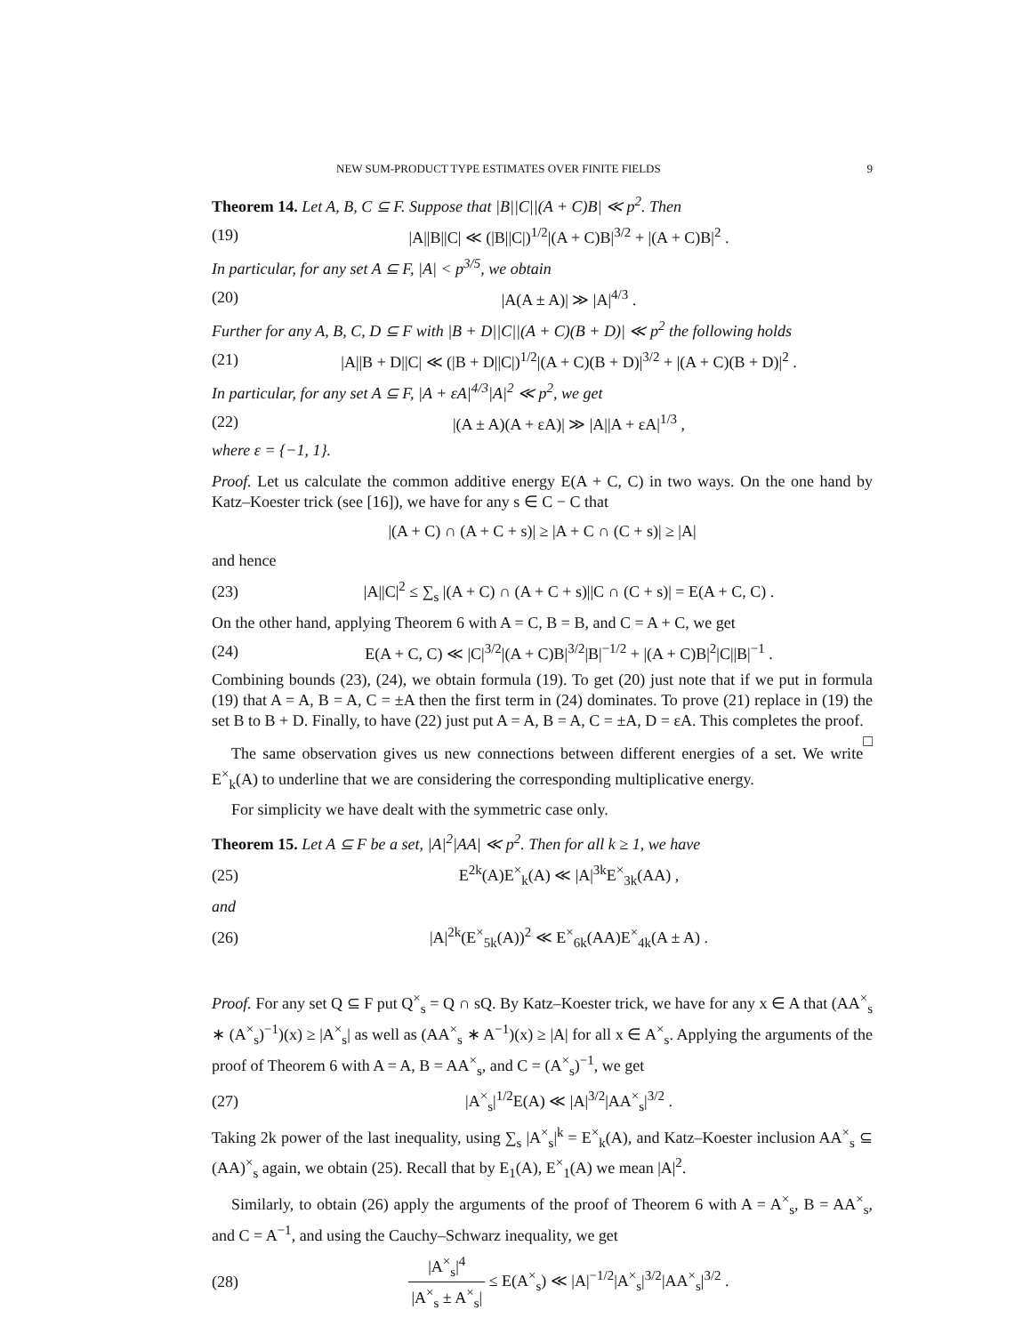NEW SUM-PRODUCT TYPE ESTIMATES OVER FINITE FIELDS 9
Theorem 14. Let A, B, C ⊆ F. Suppose that |B||C||(A + C)B| ≪ p<sup>2</sup>. Then
(19) |A||B||C| ≪ (|B||C|)<sup>1/2</sup>|(A + C)B|<sup>3/2</sup> + |(A + C)B|<sup>2</sup> .
In particular, for any set A ⊆ F, |A| < p<sup>3/5</sup>, we obtain
(20) |A(A ± A)| ≫ |A|<sup>4/3</sup> .
Further for any A, B, C, D ⊆ F with |B + D||C||(A + C)(B + D)| ≪ p<sup>2</sup> the following holds
(21) |A||B + D||C| ≪ (|B + D||C|)<sup>1/2</sup>|(A + C)(B + D)|<sup>3/2</sup> + |(A + C)(B + D)|<sup>2</sup> .
In particular, for any set A ⊆ F, |A + εA|<sup>4/3</sup>|A|<sup>2</sup> ≪ p<sup>2</sup>, we get
(22) |(A ± A)(A + εA)| ≫ |A||A + εA|<sup>1/3</sup> ,
where ε = {−1, 1}.
Proof. Let us calculate the common additive energy E(A + C, C) in two ways. On the one hand by Katz–Koester trick (see [16]), we have for any s ∈ C − C that
|(A + C) ∩ (A + C + s)| ≥ |A + C ∩ (C + s)| ≥ |A|
and hence
(23) |A||C|<sup>2</sup> ≤ ∑<sub>s</sub> |(A + C) ∩ (A + C + s)||C ∩ (C + s)| = E(A + C, C) .
On the other hand, applying Theorem 6 with A = C, B = B, and C = A + C, we get
(24) E(A + C, C) ≪ |C|<sup>3/2</sup>|(A + C)B|<sup>3/2</sup>|B|<sup>−1/2</sup> + |(A + C)B|<sup>2</sup>|C||B|<sup>−1</sup> .
Combining bounds (23), (24), we obtain formula (19). To get (20) just note that if we put in formula (19) that A = A, B = A, C = ±A then the first term in (24) dominates. To prove (21) replace in (19) the set B to B + D. Finally, to have (22) just put A = A, B = A, C = ±A, D = εA. This completes the proof. □
The same observation gives us new connections between different energies of a set. We write E<sup>×</sup><sub>k</sub>(A) to underline that we are considering the corresponding multiplicative energy.
For simplicity we have dealt with the symmetric case only.
Theorem 15. Let A ⊆ F be a set, |A|<sup>2</sup>|AA| ≪ p<sup>2</sup>. Then for all k ≥ 1, we have
(25) E<sup>2k</sup>(A)E<sup>×</sup><sub>k</sub>(A) ≪ |A|<sup>3k</sup>E<sup>×</sup><sub>3k</sub>(AA) ,
and
(26) |A|<sup>2k</sup>(E<sup>×</sup><sub>5k</sub>(A))<sup>2</sup> ≪ E<sup>×</sup><sub>6k</sub>(AA)E<sup>×</sup><sub>4k</sub>(A ± A) .
Proof. For any set Q ⊆ F put Q<sup>×</sup><sub>s</sub> = Q ∩ sQ. By Katz–Koester trick, we have for any x ∈ A that (AA<sup>×</sup><sub>s</sub> ∗ (A<sup>×</sup><sub>s</sub>)<sup>−1</sup>)(x) ≥ |A<sup>×</sup><sub>s</sub>| as well as (AA<sup>×</sup><sub>s</sub> ∗ A<sup>−1</sup>)(x) ≥ |A| for all x ∈ A<sup>×</sup><sub>s</sub>. Applying the arguments of the proof of Theorem 6 with A = A, B = AA<sup>×</sup><sub>s</sub>, and C = (A<sup>×</sup><sub>s</sub>)<sup>−1</sup>, we get
(27) |A<sup>×</sup><sub>s</sub>|<sup>1/2</sup>E(A) ≪ |A|<sup>3/2</sup>|AA<sup>×</sup><sub>s</sub>|<sup>3/2</sup> .
Taking 2k power of the last inequality, using ∑<sub>s</sub> |A<sup>×</sup><sub>s</sub>|<sup>k</sup> = E<sup>×</sup><sub>k</sub>(A), and Katz–Koester inclusion AA<sup>×</sup><sub>s</sub> ⊆ (AA)<sup>×</sup><sub>s</sub> again, we obtain (25). Recall that by E<sub>1</sub>(A), E<sup>×</sup><sub>1</sub>(A) we mean |A|<sup>2</sup>.
Similarly, to obtain (26) apply the arguments of the proof of Theorem 6 with A = A<sup>×</sup><sub>s</sub>, B = AA<sup>×</sup><sub>s</sub>, and C = A<sup>−1</sup>, and using the Cauchy–Schwarz inequality, we get
(28) |A<sup>×</sup><sub>s</sub>|<sup>4</sup> |A<sup>×</sup><sub>s</sub> ± A<sup>×</sup><sub>s</sub>| ≤ E(A<sup>×</sup><sub>s</sub>) ≪ |A|<sup>−1/2</sup>|A<sup>×</sup><sub>s</sub>|<sup>3/2</sup>|AA<sup>×</sup><sub>s</sub>|<sup>3/2</sup> .